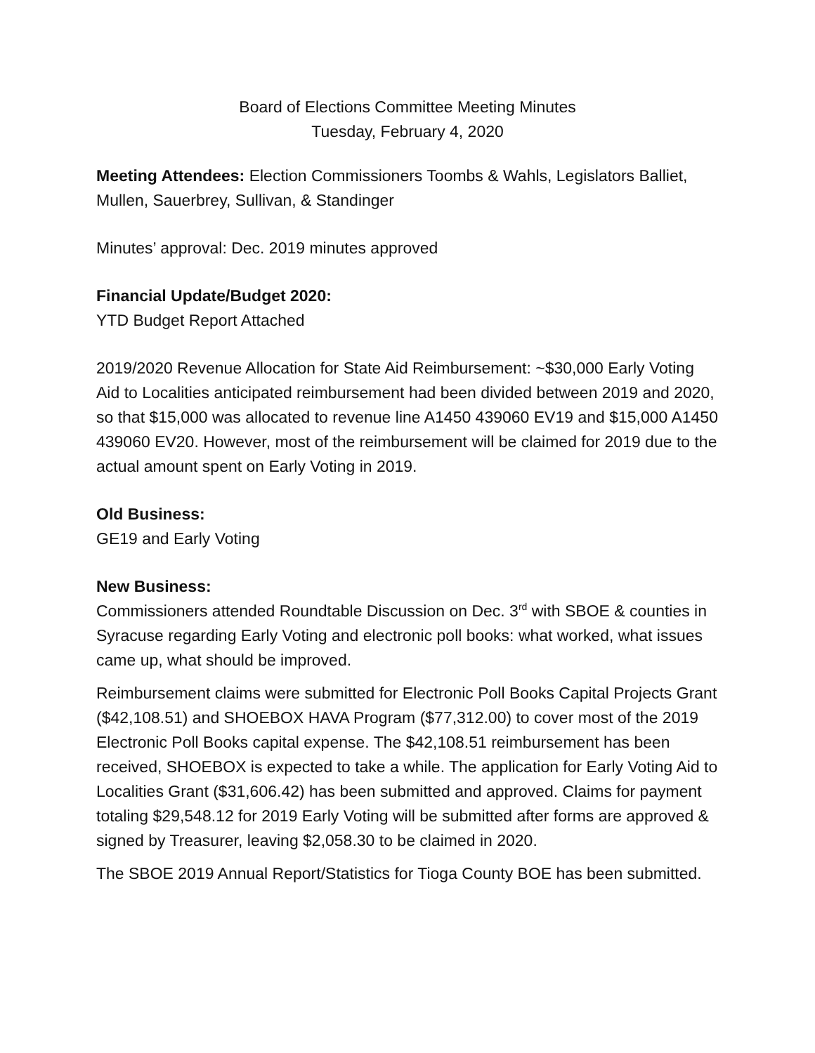Board of Elections Committee Meeting Minutes
Tuesday, February 4, 2020
Meeting Attendees: Election Commissioners Toombs & Wahls, Legislators Balliet, Mullen, Sauerbrey, Sullivan, & Standinger
Minutes’ approval: Dec. 2019 minutes approved
Financial Update/Budget 2020:
YTD Budget Report Attached
2019/2020 Revenue Allocation for State Aid Reimbursement: ~$30,000 Early Voting Aid to Localities anticipated reimbursement had been divided between 2019 and 2020, so that $15,000 was allocated to revenue line A1450 439060 EV19 and $15,000 A1450 439060 EV20. However, most of the reimbursement will be claimed for 2019 due to the actual amount spent on Early Voting in 2019.
Old Business:
GE19 and Early Voting
New Business:
Commissioners attended Roundtable Discussion on Dec. 3<sup>rd</sup> with SBOE & counties in Syracuse regarding Early Voting and electronic poll books: what worked, what issues came up, what should be improved.
Reimbursement claims were submitted for Electronic Poll Books Capital Projects Grant ($42,108.51) and SHOEBOX HAVA Program ($77,312.00) to cover most of the 2019 Electronic Poll Books capital expense. The $42,108.51 reimbursement has been received, SHOEBOX is expected to take a while. The application for Early Voting Aid to Localities Grant ($31,606.42) has been submitted and approved. Claims for payment totaling $29,548.12 for 2019 Early Voting will be submitted after forms are approved & signed by Treasurer, leaving $2,058.30 to be claimed in 2020.
The SBOE 2019 Annual Report/Statistics for Tioga County BOE has been submitted.